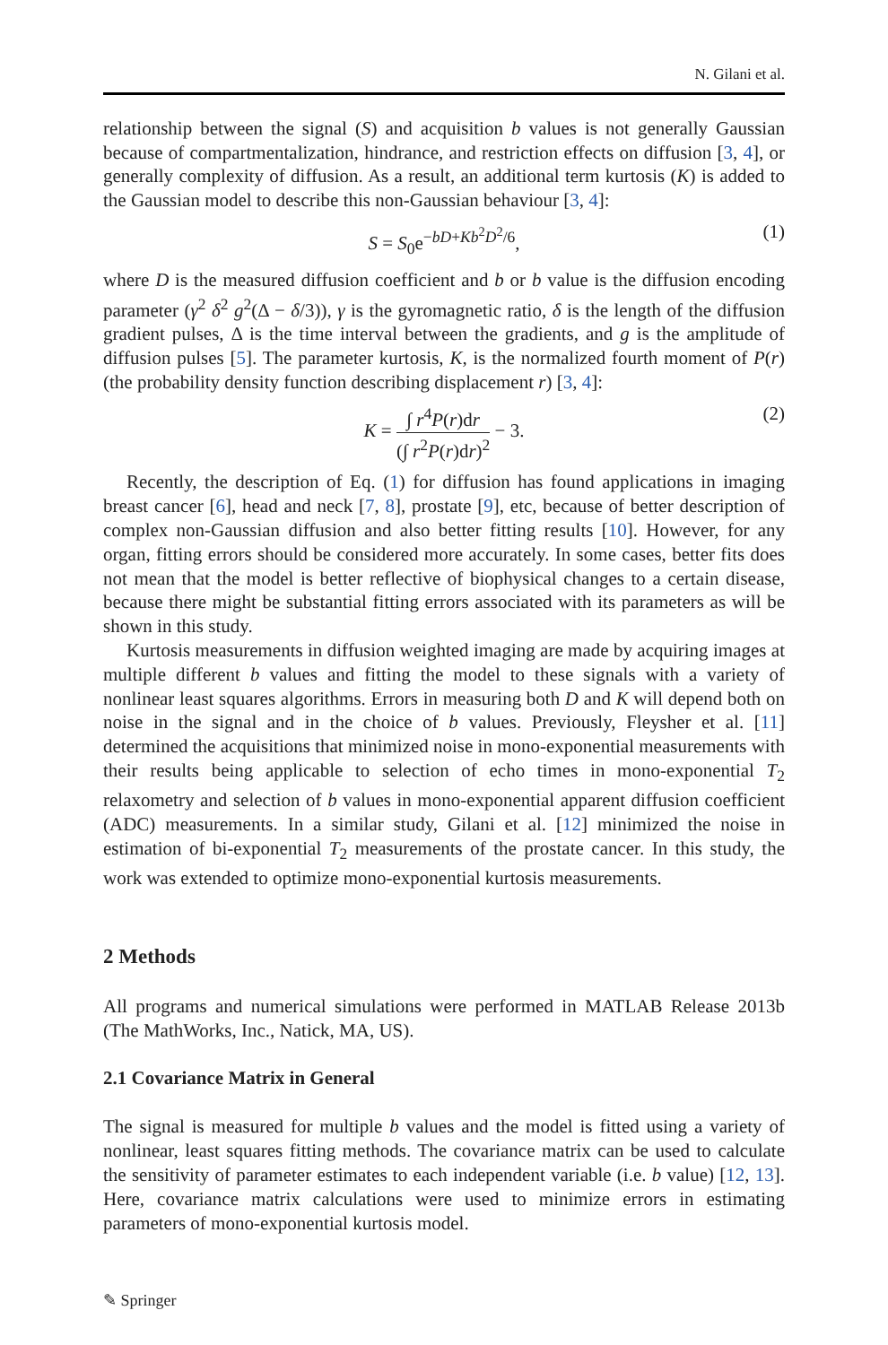N. Gilani et al.
relationship between the signal (S) and acquisition b values is not generally Gaussian because of compartmentalization, hindrance, and restriction effects on diffusion [3, 4], or generally complexity of diffusion. As a result, an additional term kurtosis (K) is added to the Gaussian model to describe this non-Gaussian behaviour [3, 4]:
S = S<sub>0</sub>e<sup>−bD+Kb<sup>2</sup>D<sup>2</sup>/6</sup>, (1)
where D is the measured diffusion coefficient and b or b value is the diffusion encoding parameter (γ<sup>2</sup> δ<sup>2</sup> g<sup>2</sup>(Δ − δ/3)), γ is the gyromagnetic ratio, δ is the length of the diffusion gradient pulses, Δ is the time interval between the gradients, and g is the amplitude of diffusion pulses [5]. The parameter kurtosis, K, is the normalized fourth moment of P(r) (the probability density function describing displacement r) [3, 4]:
K = ∫ r<sup>4</sup>P(r)dr (∫ r<sup>2</sup>P(r)dr)<sup>2</sup> − 3. (2)
Recently, the description of Eq. (1) for diffusion has found applications in imaging breast cancer [6], head and neck [7, 8], prostate [9], etc, because of better description of complex non-Gaussian diffusion and also better fitting results [10]. However, for any organ, fitting errors should be considered more accurately. In some cases, better fits does not mean that the model is better reflective of biophysical changes to a certain disease, because there might be substantial fitting errors associated with its parameters as will be shown in this study.
Kurtosis measurements in diffusion weighted imaging are made by acquiring images at multiple different b values and fitting the model to these signals with a variety of nonlinear least squares algorithms. Errors in measuring both D and K will depend both on noise in the signal and in the choice of b values. Previously, Fleysher et al. [11] determined the acquisitions that minimized noise in mono-exponential measurements with their results being applicable to selection of echo times in mono-exponential T<sub>2</sub> relaxometry and selection of b values in mono-exponential apparent diffusion coefficient (ADC) measurements. In a similar study, Gilani et al. [12] minimized the noise in estimation of bi-exponential T<sub>2</sub> measurements of the prostate cancer. In this study, the work was extended to optimize mono-exponential kurtosis measurements.
2 Methods
All programs and numerical simulations were performed in MATLAB Release 2013b (The MathWorks, Inc., Natick, MA, US).
2.1 Covariance Matrix in General
The signal is measured for multiple b values and the model is fitted using a variety of nonlinear, least squares fitting methods. The covariance matrix can be used to calculate the sensitivity of parameter estimates to each independent variable (i.e. b value) [12, 13]. Here, covariance matrix calculations were used to minimize errors in estimating parameters of mono-exponential kurtosis model.
✎ Springer